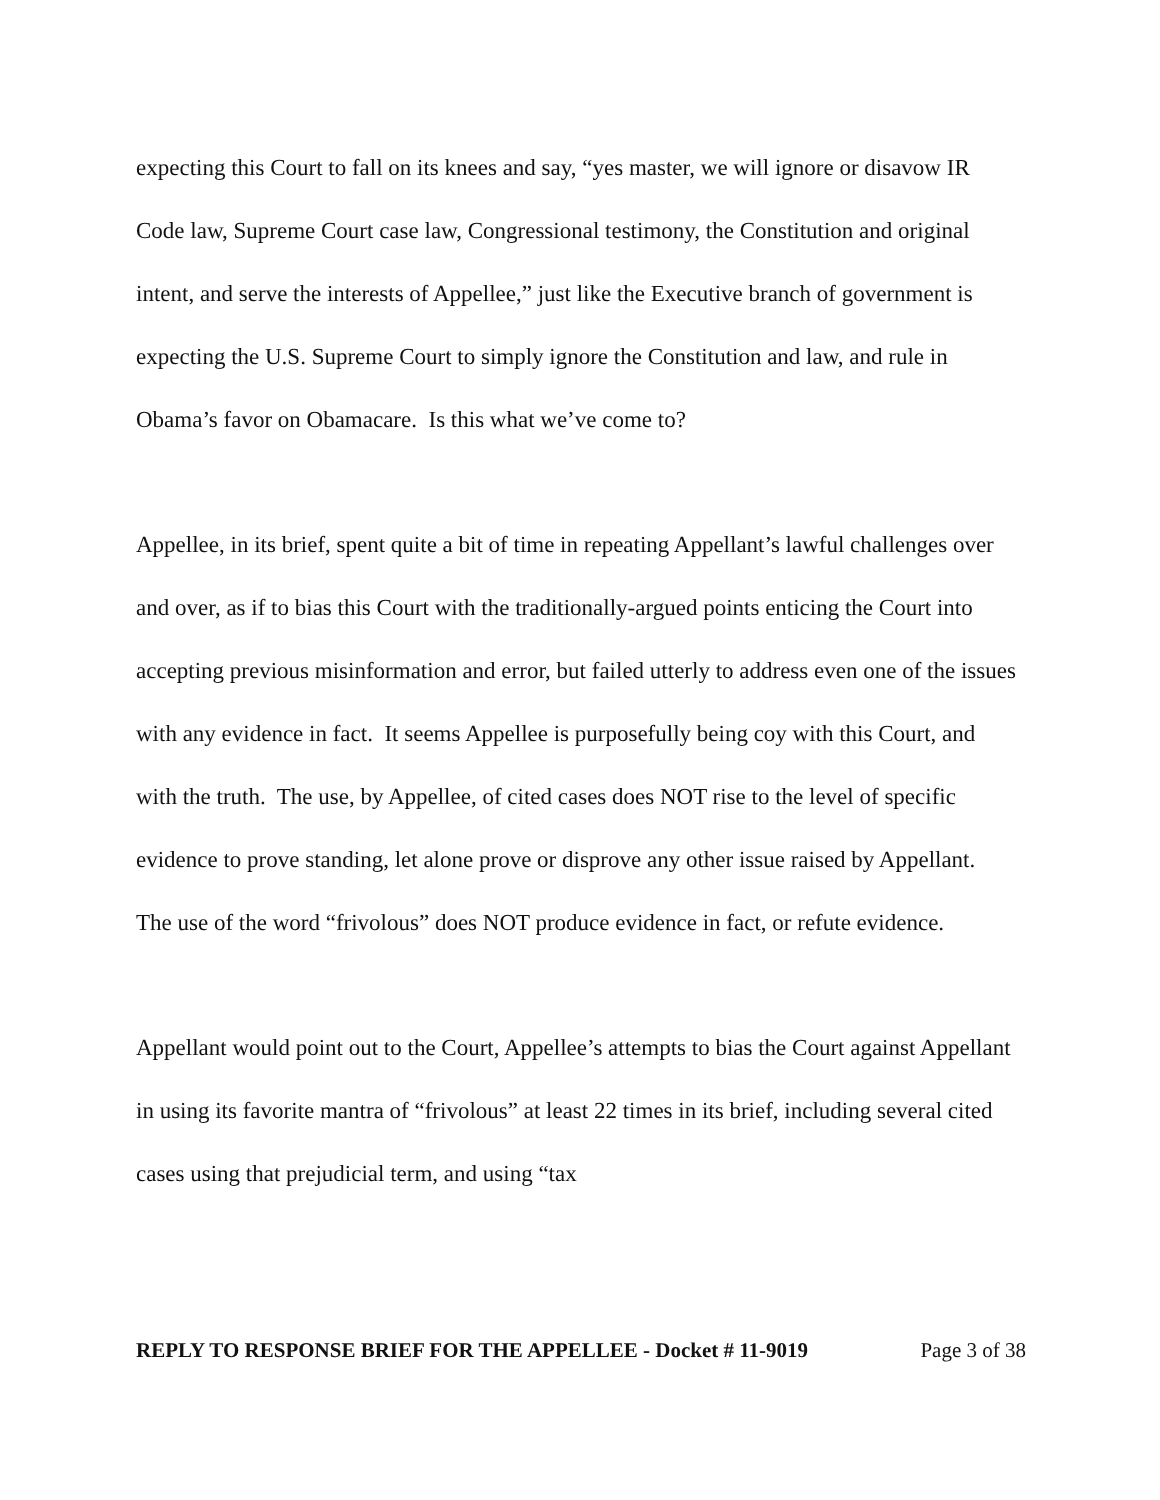expecting this Court to fall on its knees and say, “yes master, we will ignore or disavow IR Code law, Supreme Court case law, Congressional testimony, the Constitution and original intent, and serve the interests of Appellee,” just like the Executive branch of government is expecting the U.S. Supreme Court to simply ignore the Constitution and law, and rule in Obama’s favor on Obamacare. Is this what we’ve come to?
Appellee, in its brief, spent quite a bit of time in repeating Appellant’s lawful challenges over and over, as if to bias this Court with the traditionally-argued points enticing the Court into accepting previous misinformation and error, but failed utterly to address even one of the issues with any evidence in fact. It seems Appellee is purposefully being coy with this Court, and with the truth. The use, by Appellee, of cited cases does NOT rise to the level of specific evidence to prove standing, let alone prove or disprove any other issue raised by Appellant. The use of the word “frivolous” does NOT produce evidence in fact, or refute evidence.
Appellant would point out to the Court, Appellee’s attempts to bias the Court against Appellant in using its favorite mantra of “frivolous” at least 22 times in its brief, including several cited cases using that prejudicial term, and using “tax
REPLY TO RESPONSE BRIEF FOR THE APPELLEE - Docket # 11-9019 Page 3 of 38